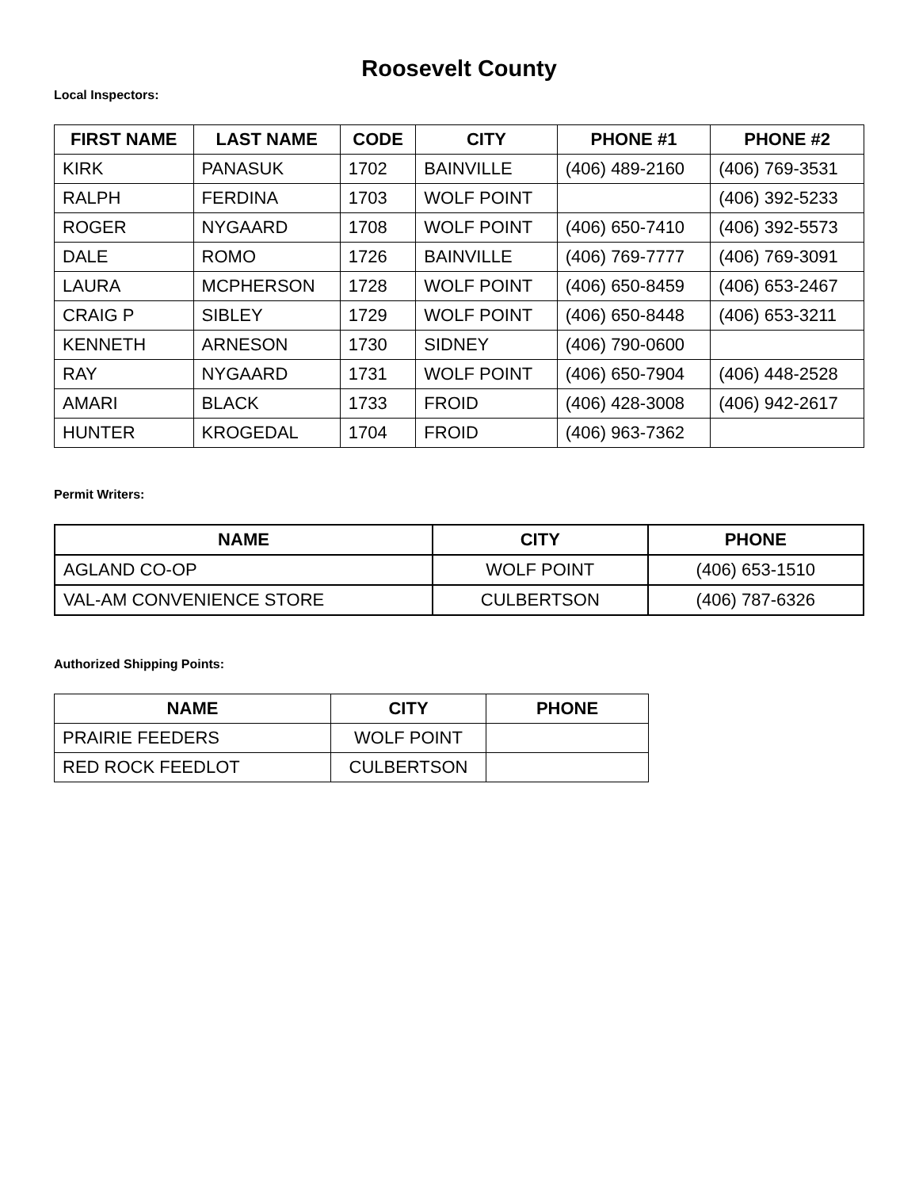Roosevelt County
Local Inspectors:
| FIRST NAME | LAST NAME | CODE | CITY | PHONE #1 | PHONE #2 |
| --- | --- | --- | --- | --- | --- |
| KIRK | PANASUK | 1702 | BAINVILLE | (406) 489-2160 | (406) 769-3531 |
| RALPH | FERDINA | 1703 | WOLF POINT | | (406) 392-5233 |
| ROGER | NYGAARD | 1708 | WOLF POINT | (406) 650-7410 | (406) 392-5573 |
| DALE | ROMO | 1726 | BAINVILLE | (406) 769-7777 | (406) 769-3091 |
| LAURA | MCPHERSON | 1728 | WOLF POINT | (406) 650-8459 | (406) 653-2467 |
| CRAIG P | SIBLEY | 1729 | WOLF POINT | (406) 650-8448 | (406) 653-3211 |
| KENNETH | ARNESON | 1730 | SIDNEY | (406) 790-0600 | |
| RAY | NYGAARD | 1731 | WOLF POINT | (406) 650-7904 | (406) 448-2528 |
| AMARI | BLACK | 1733 | FROID | (406) 428-3008 | (406) 942-2617 |
| HUNTER | KROGEDAL | 1704 | FROID | (406) 963-7362 | |
Permit Writers:
| NAME | CITY | PHONE |
| --- | --- | --- |
| AGLAND CO-OP | WOLF POINT | (406) 653-1510 |
| VAL-AM CONVENIENCE STORE | CULBERTSON | (406) 787-6326 |
Authorized Shipping Points:
| NAME | CITY | PHONE |
| --- | --- | --- |
| PRAIRIE FEEDERS | WOLF POINT | |
| RED ROCK FEEDLOT | CULBERTSON | |